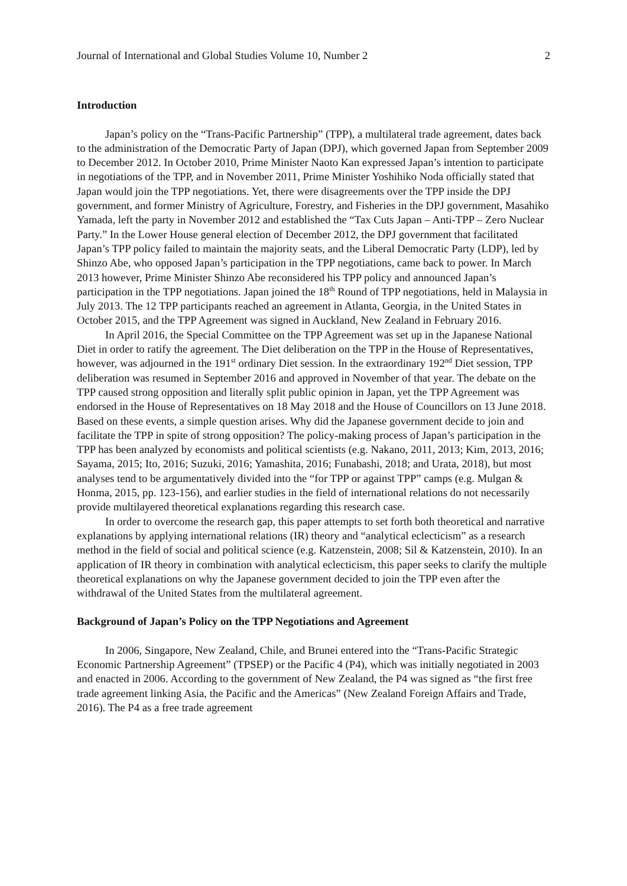Journal of International and Global Studies Volume 10, Number 2 2
Introduction
Japan’s policy on the “Trans-Pacific Partnership” (TPP), a multilateral trade agreement, dates back to the administration of the Democratic Party of Japan (DPJ), which governed Japan from September 2009 to December 2012. In October 2010, Prime Minister Naoto Kan expressed Japan’s intention to participate in negotiations of the TPP, and in November 2011, Prime Minister Yoshihiko Noda officially stated that Japan would join the TPP negotiations. Yet, there were disagreements over the TPP inside the DPJ government, and former Ministry of Agriculture, Forestry, and Fisheries in the DPJ government, Masahiko Yamada, left the party in November 2012 and established the “Tax Cuts Japan – Anti-TPP – Zero Nuclear Party.” In the Lower House general election of December 2012, the DPJ government that facilitated Japan’s TPP policy failed to maintain the majority seats, and the Liberal Democratic Party (LDP), led by Shinzo Abe, who opposed Japan’s participation in the TPP negotiations, came back to power. In March 2013 however, Prime Minister Shinzo Abe reconsidered his TPP policy and announced Japan’s participation in the TPP negotiations. Japan joined the 18<sup>th</sup> Round of TPP negotiations, held in Malaysia in July 2013. The 12 TPP participants reached an agreement in Atlanta, Georgia, in the United States in October 2015, and the TPP Agreement was signed in Auckland, New Zealand in February 2016.
In April 2016, the Special Committee on the TPP Agreement was set up in the Japanese National Diet in order to ratify the agreement. The Diet deliberation on the TPP in the House of Representatives, however, was adjourned in the 191<sup>st</sup> ordinary Diet session. In the extraordinary 192<sup>nd</sup> Diet session, TPP deliberation was resumed in September 2016 and approved in November of that year. The debate on the TPP caused strong opposition and literally split public opinion in Japan, yet the TPP Agreement was endorsed in the House of Representatives on 18 May 2018 and the House of Councillors on 13 June 2018. Based on these events, a simple question arises. Why did the Japanese government decide to join and facilitate the TPP in spite of strong opposition? The policy-making process of Japan’s participation in the TPP has been analyzed by economists and political scientists (e.g. Nakano, 2011, 2013; Kim, 2013, 2016; Sayama, 2015; Ito, 2016; Suzuki, 2016; Yamashita, 2016; Funabashi, 2018; and Urata, 2018), but most analyses tend to be argumentatively divided into the “for TPP or against TPP” camps (e.g. Mulgan & Honma, 2015, pp. 123-156), and earlier studies in the field of international relations do not necessarily provide multilayered theoretical explanations regarding this research case.
In order to overcome the research gap, this paper attempts to set forth both theoretical and narrative explanations by applying international relations (IR) theory and “analytical eclecticism” as a research method in the field of social and political science (e.g. Katzenstein, 2008; Sil & Katzenstein, 2010). In an application of IR theory in combination with analytical eclecticism, this paper seeks to clarify the multiple theoretical explanations on why the Japanese government decided to join the TPP even after the withdrawal of the United States from the multilateral agreement.
Background of Japan’s Policy on the TPP Negotiations and Agreement
In 2006, Singapore, New Zealand, Chile, and Brunei entered into the “Trans-Pacific Strategic Economic Partnership Agreement” (TPSEP) or the Pacific 4 (P4), which was initially negotiated in 2003 and enacted in 2006. According to the government of New Zealand, the P4 was signed as “the first free trade agreement linking Asia, the Pacific and the Americas” (New Zealand Foreign Affairs and Trade, 2016). The P4 as a free trade agreement